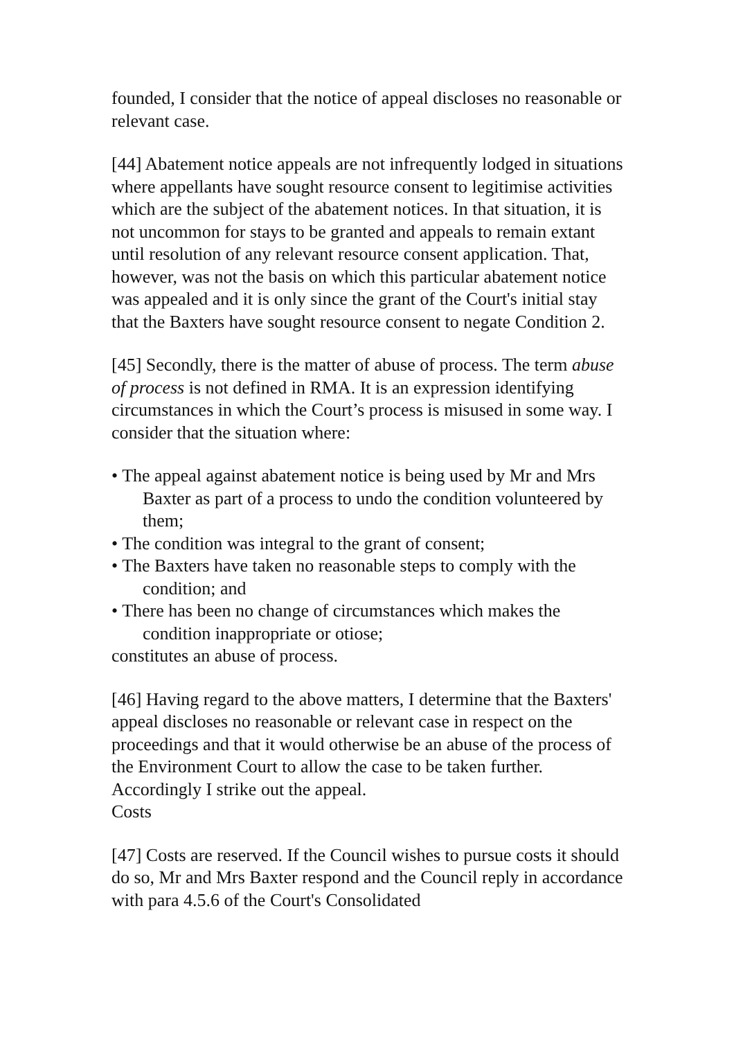founded, I consider that the notice of appeal discloses no reasonable or relevant case.
[44] Abatement notice appeals are not infrequently lodged in situations where appellants have sought resource consent to legitimise activities which are the subject of the abatement notices. In that situation, it is not uncommon for stays to be granted and appeals to remain extant until resolution of any relevant resource consent application. That, however, was not the basis on which this particular abatement notice was appealed and it is only since the grant of the Court's initial stay that the Baxters have sought resource consent to negate Condition 2.
[45] Secondly, there is the matter of abuse of process. The term abuse of process is not defined in RMA. It is an expression identifying circumstances in which the Court’s process is misused in some way. I consider that the situation where:
• The appeal against abatement notice is being used by Mr and Mrs Baxter as part of a process to undo the condition volunteered by them;
• The condition was integral to the grant of consent;
• The Baxters have taken no reasonable steps to comply with the condition; and
• There has been no change of circumstances which makes the condition inappropriate or otiose;
constitutes an abuse of process.
[46] Having regard to the above matters, I determine that the Baxters' appeal discloses no reasonable or relevant case in respect on the proceedings and that it would otherwise be an abuse of the process of the Environment Court to allow the case to be taken further. Accordingly I strike out the appeal.
Costs
[47] Costs are reserved. If the Council wishes to pursue costs it should do so, Mr and Mrs Baxter respond and the Council reply in accordance with para 4.5.6 of the Court's Consolidated